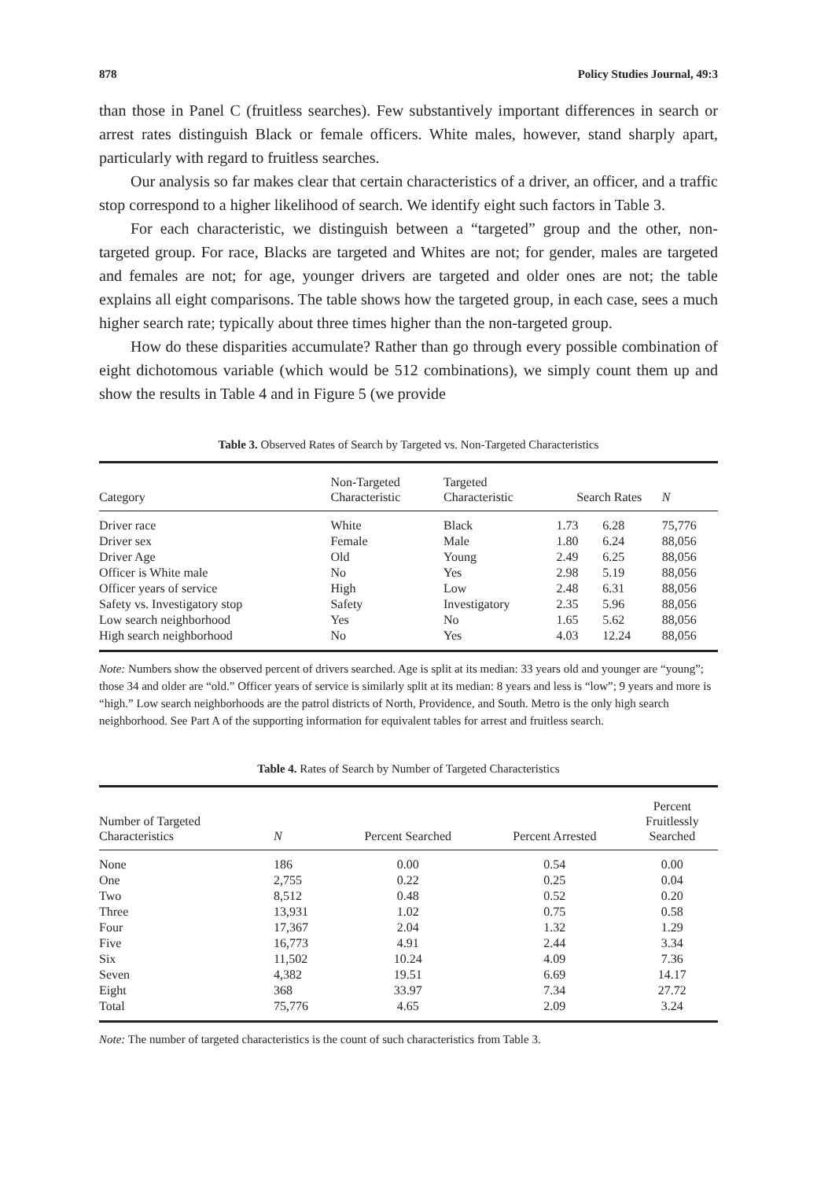878 Policy Studies Journal, 49:3
than those in Panel C (fruitless searches). Few substantively important differences in search or arrest rates distinguish Black or female officers. White males, however, stand sharply apart, particularly with regard to fruitless searches.
Our analysis so far makes clear that certain characteristics of a driver, an officer, and a traffic stop correspond to a higher likelihood of search. We identify eight such factors in Table 3.
For each characteristic, we distinguish between a “targeted” group and the other, non-targeted group. For race, Blacks are targeted and Whites are not; for gender, males are targeted and females are not; for age, younger drivers are targeted and older ones are not; the table explains all eight comparisons. The table shows how the targeted group, in each case, sees a much higher search rate; typically about three times higher than the non-targeted group.
How do these disparities accumulate? Rather than go through every possible combination of eight dichotomous variable (which would be 512 combinations), we simply count them up and show the results in Table 4 and in Figure 5 (we provide
Table 3. Observed Rates of Search by Targeted vs. Non-Targeted Characteristics
| Category | Non-Targeted Characteristic | Targeted Characteristic | Search Rates | | N |
| --- | --- | --- | --- | --- | --- |
| Driver race | White | Black | 1.73 | 6.28 | 75,776 |
| Driver sex | Female | Male | 1.80 | 6.24 | 88,056 |
| Driver Age | Old | Young | 2.49 | 6.25 | 88,056 |
| Officer is White male | No | Yes | 2.98 | 5.19 | 88,056 |
| Officer years of service | High | Low | 2.48 | 6.31 | 88,056 |
| Safety vs. Investigatory stop | Safety | Investigatory | 2.35 | 5.96 | 88,056 |
| Low search neighborhood | Yes | No | 1.65 | 5.62 | 88,056 |
| High search neighborhood | No | Yes | 4.03 | 12.24 | 88,056 |
Note: Numbers show the observed percent of drivers searched. Age is split at its median: 33 years old and younger are “young”; those 34 and older are “old.” Officer years of service is similarly split at its median: 8 years and less is “low”; 9 years and more is “high.” Low search neighborhoods are the patrol districts of North, Providence, and South. Metro is the only high search neighborhood. See Part A of the supporting information for equivalent tables for arrest and fruitless search.
Table 4. Rates of Search by Number of Targeted Characteristics
| Number of Targeted Characteristics | N | Percent Searched | Percent Arrested | Percent Fruitlessly Searched |
| --- | --- | --- | --- | --- |
| None | 186 | 0.00 | 0.54 | 0.00 |
| One | 2,755 | 0.22 | 0.25 | 0.04 |
| Two | 8,512 | 0.48 | 0.52 | 0.20 |
| Three | 13,931 | 1.02 | 0.75 | 0.58 |
| Four | 17,367 | 2.04 | 1.32 | 1.29 |
| Five | 16,773 | 4.91 | 2.44 | 3.34 |
| Six | 11,502 | 10.24 | 4.09 | 7.36 |
| Seven | 4,382 | 19.51 | 6.69 | 14.17 |
| Eight | 368 | 33.97 | 7.34 | 27.72 |
| Total | 75,776 | 4.65 | 2.09 | 3.24 |
Note: The number of targeted characteristics is the count of such characteristics from Table 3.